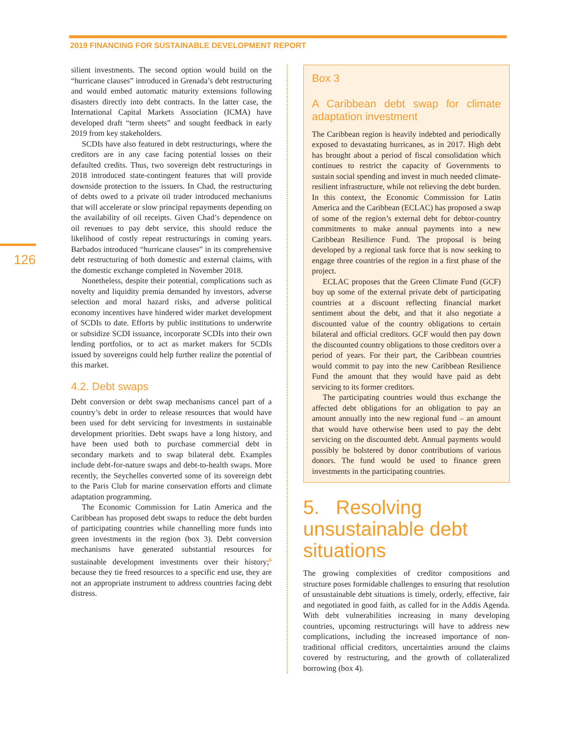2019 FINANCING FOR SUSTAINABLE DEVELOPMENT REPORT
126
silient investments. The second option would build on the “hurricane clauses” introduced in Grenada’s debt restructuring and would embed automatic maturity extensions following disasters directly into debt contracts. In the latter case, the International Capital Markets Association (ICMA) have developed draft “term sheets” and sought feedback in early 2019 from key stakeholders.
SCDIs have also featured in debt restructurings, where the creditors are in any case facing potential losses on their defaulted credits. Thus, two sovereign debt restructurings in 2018 introduced state-contingent features that will provide downside protection to the issuers. In Chad, the restructuring of debts owed to a private oil trader introduced mechanisms that will accelerate or slow principal repayments depending on the availability of oil receipts. Given Chad’s dependence on oil revenues to pay debt service, this should reduce the likelihood of costly repeat restructurings in coming years. Barbados introduced “hurricane clauses” in its comprehensive debt restructuring of both domestic and external claims, with the domestic exchange completed in November 2018.
Nonetheless, despite their potential, complications such as novelty and liquidity premia demanded by investors, adverse selection and moral hazard risks, and adverse political economy incentives have hindered wider market development of SCDIs to date. Efforts by public institutions to underwrite or subsidize SCDI issuance, incorporate SCDIs into their own lending portfolios, or to act as market makers for SCDIs issued by sovereigns could help further realize the potential of this market.
4.2. Debt swaps
Debt conversion or debt swap mechanisms cancel part of a country’s debt in order to release resources that would have been used for debt servicing for investments in sustainable development priorities. Debt swaps have a long history, and have been used both to purchase commercial debt in secondary markets and to swap bilateral debt. Examples include debt-for-nature swaps and debt-to-health swaps. More recently, the Seychelles converted some of its sovereign debt to the Paris Club for marine conservation efforts and climate adaptation programming.
The Economic Commission for Latin America and the Caribbean has proposed debt swaps to reduce the debt burden of participating countries while channelling more funds into green investments in the region (box 3). Debt conversion mechanisms have generated substantial resources for sustainable development investments over their history;<sup>6</sup> because they tie freed resources to a specific end use, they are not an appropriate instrument to address countries facing debt distress.
Box 3
A Caribbean debt swap for climate adaptation investment
The Caribbean region is heavily indebted and periodically exposed to devastating hurricanes, as in 2017. High debt has brought about a period of fiscal consolidation which continues to restrict the capacity of Governments to sustain social spending and invest in much needed climate-resilient infrastructure, while not relieving the debt burden. In this context, the Economic Commission for Latin America and the Caribbean (ECLAC) has proposed a swap of some of the region’s external debt for debtor-country commitments to make annual payments into a new Caribbean Resilience Fund. The proposal is being developed by a regional task force that is now seeking to engage three countries of the region in a first phase of the project.
ECLAC proposes that the Green Climate Fund (GCF) buy up some of the external private debt of participating countries at a discount reflecting financial market sentiment about the debt, and that it also negotiate a discounted value of the country obligations to certain bilateral and official creditors. GCF would then pay down the discounted country obligations to those creditors over a period of years. For their part, the Caribbean countries would commit to pay into the new Caribbean Resilience Fund the amount that they would have paid as debt servicing to its former creditors.
The participating countries would thus exchange the affected debt obligations for an obligation to pay an amount annually into the new regional fund – an amount that would have otherwise been used to pay the debt servicing on the discounted debt. Annual payments would possibly be bolstered by donor contributions of various donors. The fund would be used to finance green investments in the participating countries.
5. Resolving unsustainable debt situations
The growing complexities of creditor compositions and structure poses formidable challenges to ensuring that resolution of unsustainable debt situations is timely, orderly, effective, fair and negotiated in good faith, as called for in the Addis Agenda. With debt vulnerabilities increasing in many developing countries, upcoming restructurings will have to address new complications, including the increased importance of non-traditional official creditors, uncertainties around the claims covered by restructuring, and the growth of collateralized borrowing (box 4).